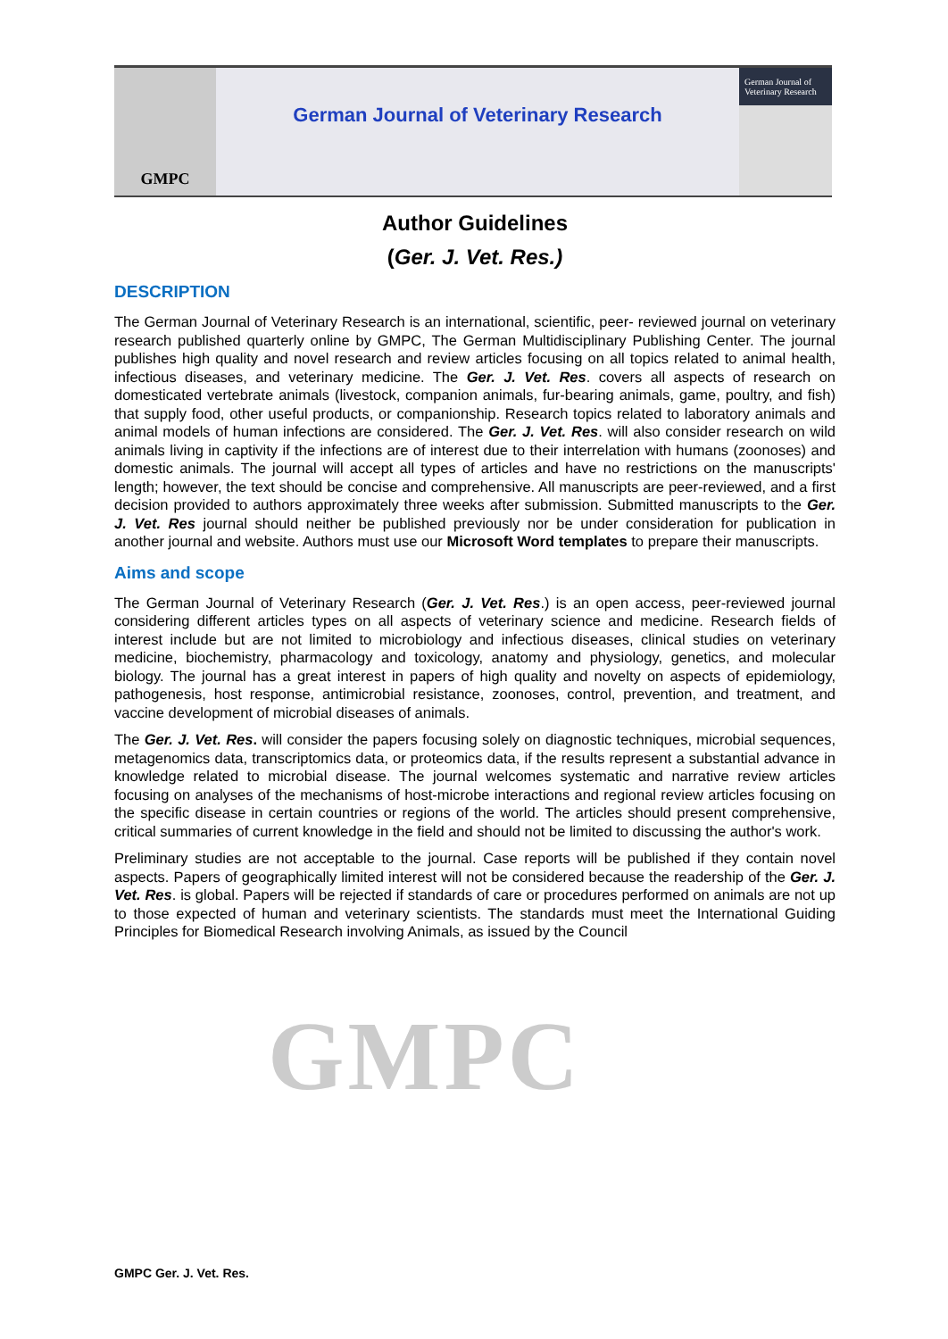GMPC
German Journal of Veterinary Research
German Journal of
Veterinary Research
GMPC
Author Guidelines
(Ger. J. Vet. Res.)
DESCRIPTION
The German Journal of Veterinary Research is an international, scientific, peer- reviewed journal on veterinary research published quarterly online by GMPC, The German Multidisciplinary Publishing Center. The journal publishes high quality and novel research and review articles focusing on all topics related to animal health, infectious diseases, and veterinary medicine. The Ger. J. Vet. Res. covers all aspects of research on domesticated vertebrate animals (livestock, companion animals, fur-bearing animals, game, poultry, and fish) that supply food, other useful products, or companionship. Research topics related to laboratory animals and animal models of human infections are considered. The Ger. J. Vet. Res. will also consider research on wild animals living in captivity if the infections are of interest due to their interrelation with humans (zoonoses) and domestic animals. The journal will accept all types of articles and have no restrictions on the manuscripts' length; however, the text should be concise and comprehensive. All manuscripts are peer-reviewed, and a first decision provided to authors approximately three weeks after submission. Submitted manuscripts to the Ger. J. Vet. Res journal should neither be published previously nor be under consideration for publication in another journal and website. Authors must use our Microsoft Word templates to prepare their manuscripts.
Aims and scope
The German Journal of Veterinary Research (Ger. J. Vet. Res.) is an open access, peer-reviewed journal considering different articles types on all aspects of veterinary science and medicine. Research fields of interest include but are not limited to microbiology and infectious diseases, clinical studies on veterinary medicine, biochemistry, pharmacology and toxicology, anatomy and physiology, genetics, and molecular biology. The journal has a great interest in papers of high quality and novelty on aspects of epidemiology, pathogenesis, host response, antimicrobial resistance, zoonoses, control, prevention, and treatment, and vaccine development of microbial diseases of animals.
The Ger. J. Vet. Res. will consider the papers focusing solely on diagnostic techniques, microbial sequences, metagenomics data, transcriptomics data, or proteomics data, if the results represent a substantial advance in knowledge related to microbial disease. The journal welcomes systematic and narrative review articles focusing on analyses of the mechanisms of host-microbe interactions and regional review articles focusing on the specific disease in certain countries or regions of the world. The articles should present comprehensive, critical summaries of current knowledge in the field and should not be limited to discussing the author's work.
Preliminary studies are not acceptable to the journal. Case reports will be published if they contain novel aspects. Papers of geographically limited interest will not be considered because the readership of the Ger. J. Vet. Res. is global. Papers will be rejected if standards of care or procedures performed on animals are not up to those expected of human and veterinary scientists. The standards must meet the International Guiding Principles for Biomedical Research involving Animals, as issued by the Council
GMPC Ger. J. Vet. Res.